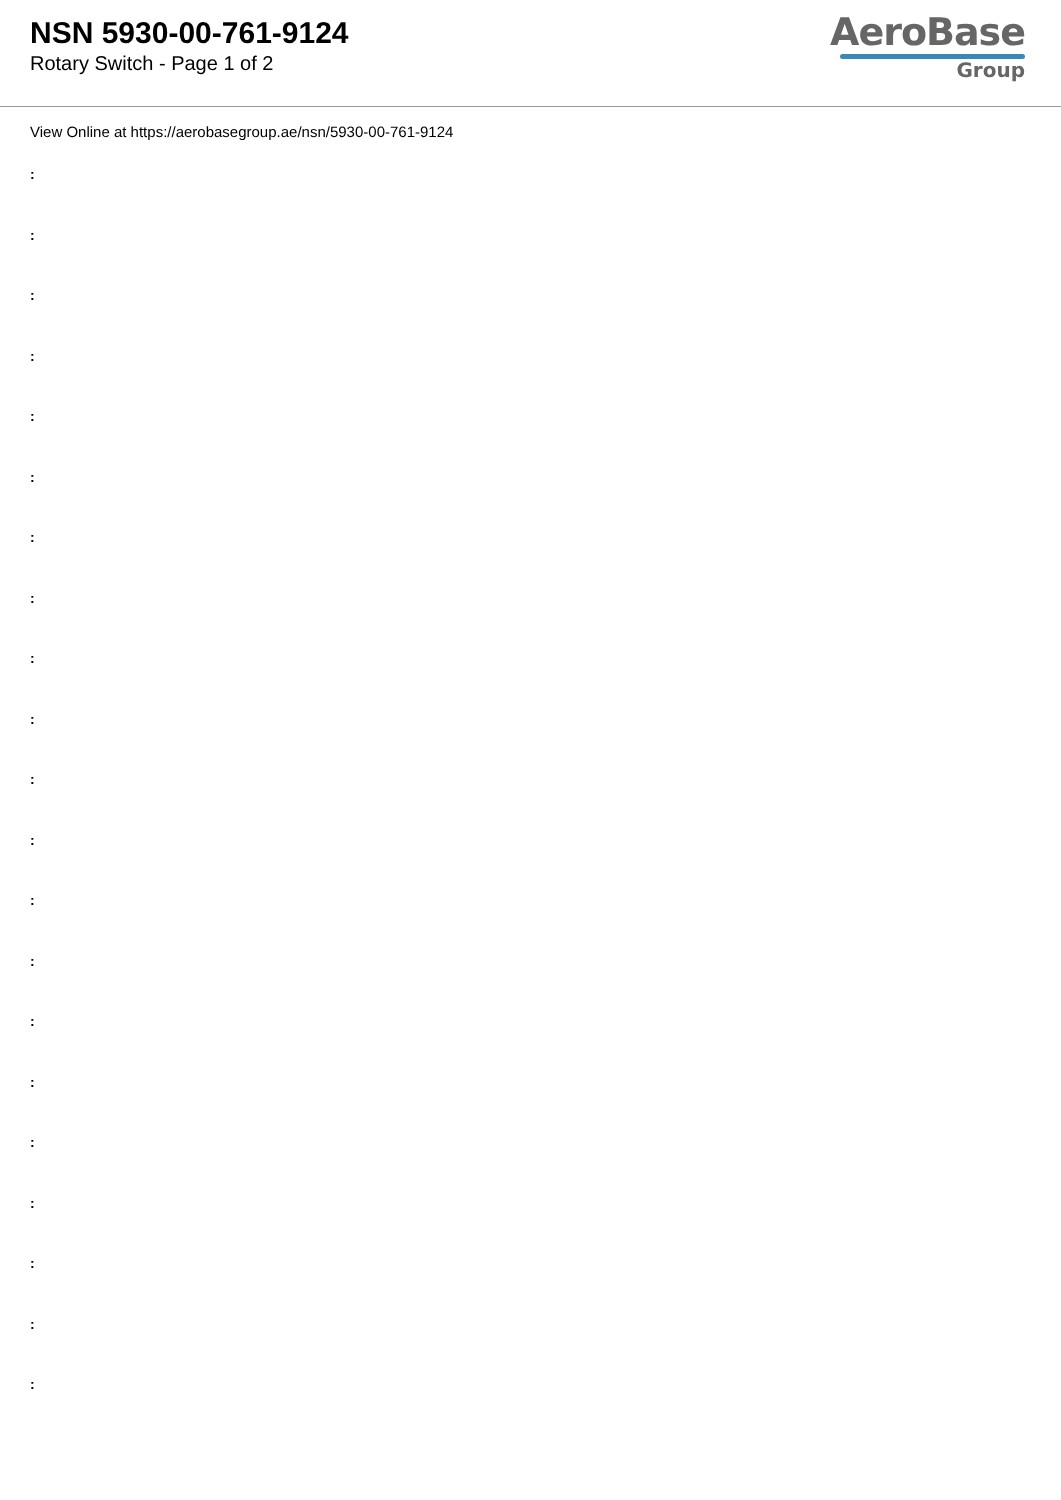NSN 5930-00-761-9124
Rotary Switch - Page 1 of 2
AeroBase
Group
View Online at https://aerobasegroup.ae/nsn/5930-00-761-9124
:
:
:
:
:
:
:
:
:
:
:
:
:
:
:
:
:
:
:
:
: